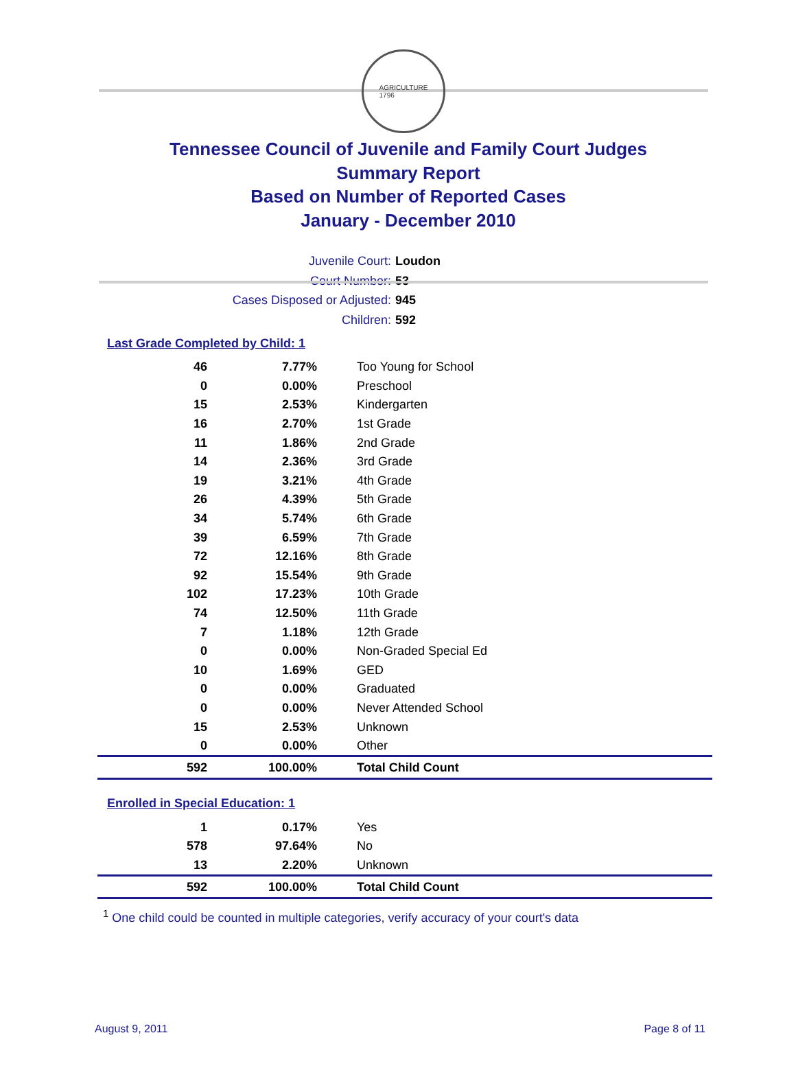AGRICULTURE
1796
Tennessee Council of Juvenile and Family Court Judges
Summary Report
Based on Number of Reported Cases
January - December 2010
Juvenile Court: Loudon
Court Number: 53
Cases Disposed or Adjusted: 945
Children: 592
Last Grade Completed by Child: 1
| 46 | 7.77% | Too Young for School |
| 0 | 0.00% | Preschool |
| 15 | 2.53% | Kindergarten |
| 16 | 2.70% | 1st Grade |
| 11 | 1.86% | 2nd Grade |
| 14 | 2.36% | 3rd Grade |
| 19 | 3.21% | 4th Grade |
| 26 | 4.39% | 5th Grade |
| 34 | 5.74% | 6th Grade |
| 39 | 6.59% | 7th Grade |
| 72 | 12.16% | 8th Grade |
| 92 | 15.54% | 9th Grade |
| 102 | 17.23% | 10th Grade |
| 74 | 12.50% | 11th Grade |
| 7 | 1.18% | 12th Grade |
| 0 | 0.00% | Non-Graded Special Ed |
| 10 | 1.69% | GED |
| 0 | 0.00% | Graduated |
| 0 | 0.00% | Never Attended School |
| 15 | 2.53% | Unknown |
| 0 | 0.00% | Other |
| 592 | 100.00% | Total Child Count |
Enrolled in Special Education: 1
| 1 | 0.17% | Yes |
| 578 | 97.64% | No |
| 13 | 2.20% | Unknown |
| 592 | 100.00% | Total Child Count |
<sup>1</sup> One child could be counted in multiple categories, verify accuracy of your court's data
August 9, 2011 Page 8 of 11